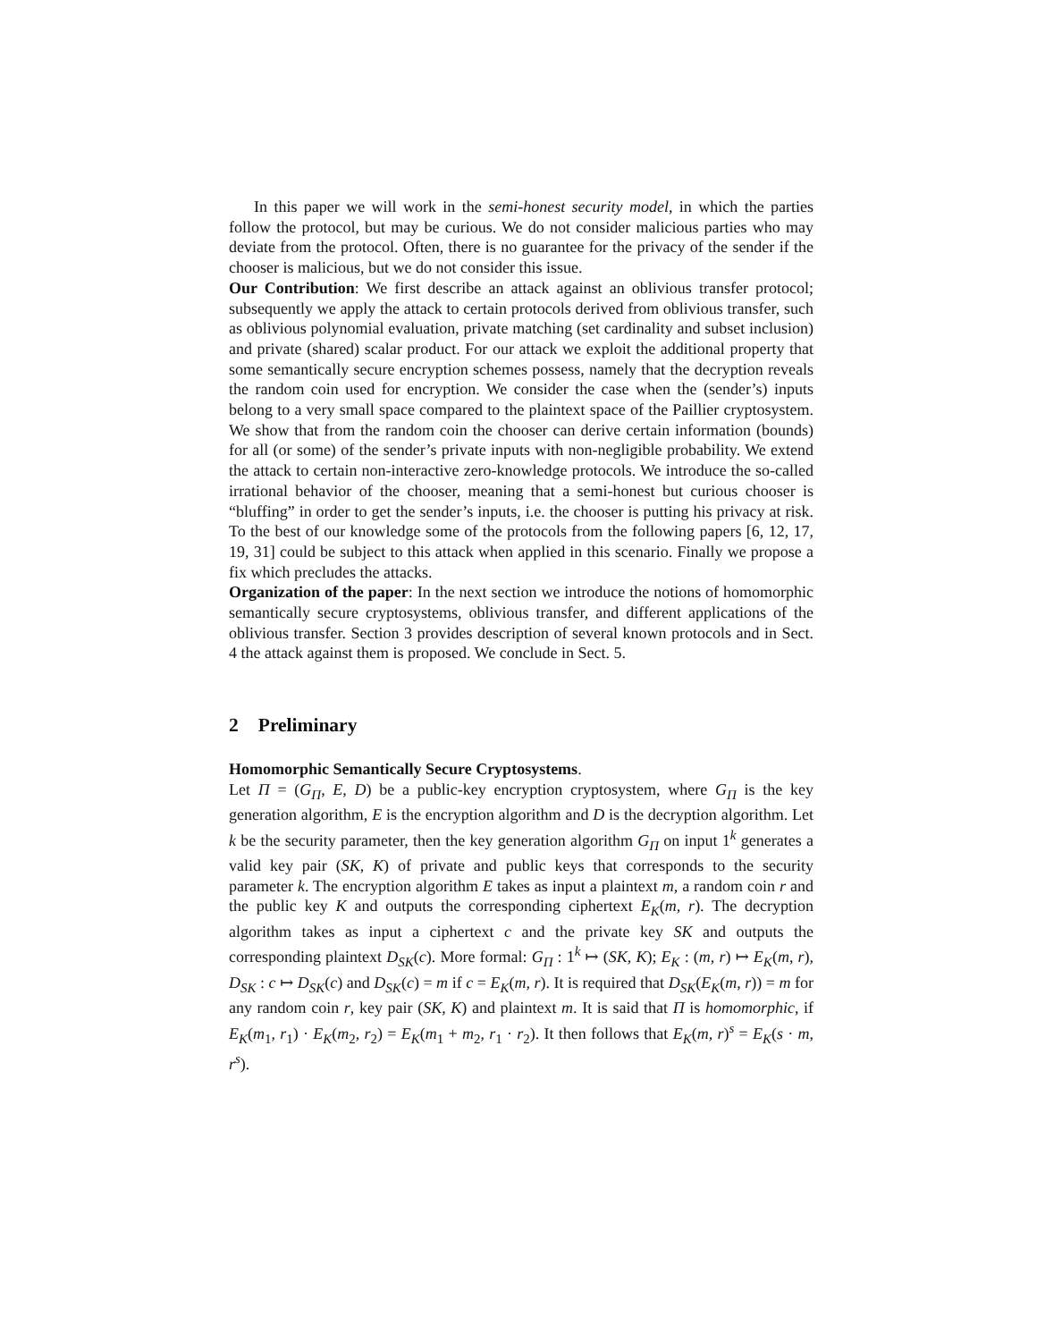In this paper we will work in the semi-honest security model, in which the parties follow the protocol, but may be curious. We do not consider malicious parties who may deviate from the protocol. Often, there is no guarantee for the privacy of the sender if the chooser is malicious, but we do not consider this issue.
Our Contribution: We first describe an attack against an oblivious transfer protocol; subsequently we apply the attack to certain protocols derived from oblivious transfer, such as oblivious polynomial evaluation, private matching (set cardinality and subset inclusion) and private (shared) scalar product. For our attack we exploit the additional property that some semantically secure encryption schemes possess, namely that the decryption reveals the random coin used for encryption. We consider the case when the (sender’s) inputs belong to a very small space compared to the plaintext space of the Paillier cryptosystem. We show that from the random coin the chooser can derive certain information (bounds) for all (or some) of the sender’s private inputs with non-negligible probability. We extend the attack to certain non-interactive zero-knowledge protocols. We introduce the so-called irrational behavior of the chooser, meaning that a semi-honest but curious chooser is “bluffing” in order to get the sender’s inputs, i.e. the chooser is putting his privacy at risk. To the best of our knowledge some of the protocols from the following papers [6, 12, 17, 19, 31] could be subject to this attack when applied in this scenario. Finally we propose a fix which precludes the attacks.
Organization of the paper: In the next section we introduce the notions of homomorphic semantically secure cryptosystems, oblivious transfer, and different applications of the oblivious transfer. Section 3 provides description of several known protocols and in Sect. 4 the attack against them is proposed. We conclude in Sect. 5.
2 Preliminary
Homomorphic Semantically Secure Cryptosystems.
Let Π = (G<sub>Π</sub>, E, D) be a public-key encryption cryptosystem, where G<sub>Π</sub> is the key generation algorithm, E is the encryption algorithm and D is the decryption algorithm. Let k be the security parameter, then the key generation algorithm G<sub>Π</sub> on input 1<sup>k</sup> generates a valid key pair (SK, K) of private and public keys that corresponds to the security parameter k. The encryption algorithm E takes as input a plaintext m, a random coin r and the public key K and outputs the corresponding ciphertext E<sub>K</sub>(m, r). The decryption algorithm takes as input a ciphertext c and the private key SK and outputs the corresponding plaintext D<sub>SK</sub>(c). More formal: G<sub>Π</sub> : 1<sup>k</sup> ↦ (SK, K); E<sub>K</sub> : (m, r) ↦ E<sub>K</sub>(m, r), D<sub>SK</sub> : c ↦ D<sub>SK</sub>(c) and D<sub>SK</sub>(c) = m if c = E<sub>K</sub>(m, r). It is required that D<sub>SK</sub>(E<sub>K</sub>(m, r)) = m for any random coin r, key pair (SK, K) and plaintext m. It is said that Π is homomorphic, if E<sub>K</sub>(m<sub>1</sub>, r<sub>1</sub>) · E<sub>K</sub>(m<sub>2</sub>, r<sub>2</sub>) = E<sub>K</sub>(m<sub>1</sub> + m<sub>2</sub>, r<sub>1</sub> · r<sub>2</sub>). It then follows that E<sub>K</sub>(m, r)<sup>s</sup> = E<sub>K</sub>(s · m, r<sup>s</sup>).